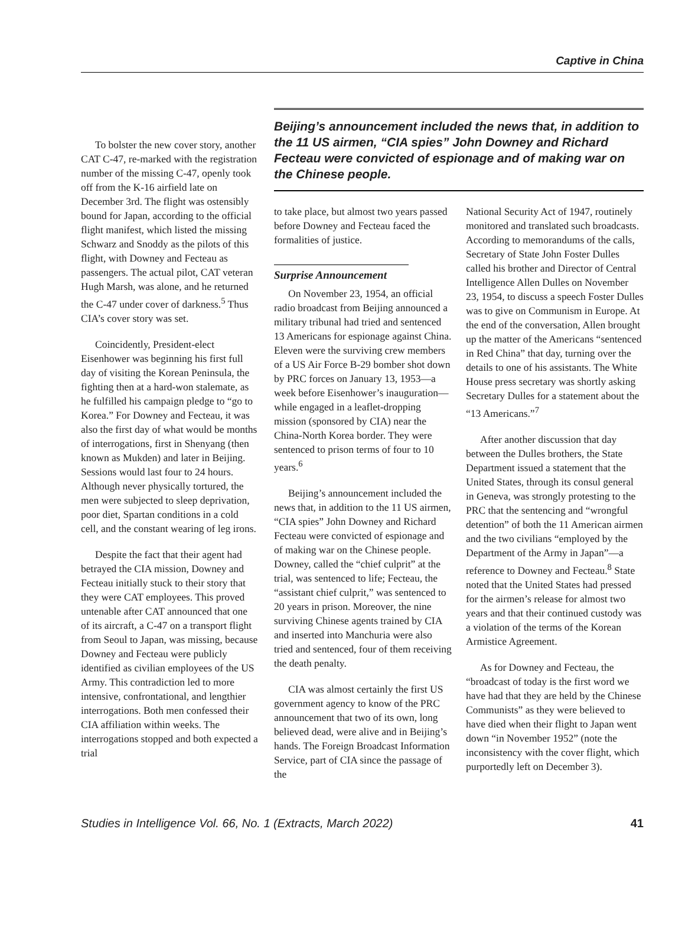Captive in China
To bolster the new cover story, another CAT C-47, re-marked with the registration number of the missing C-47, openly took off from the K-16 airfield late on December 3rd. The flight was ostensibly bound for Japan, according to the official flight manifest, which listed the missing Schwarz and Snoddy as the pilots of this flight, with Downey and Fecteau as passengers. The actual pilot, CAT veteran Hugh Marsh, was alone, and he returned the C-47 under cover of darkness.<sup>5</sup> Thus CIA’s cover story was set.
Coincidently, President-elect Eisenhower was beginning his first full day of visiting the Korean Peninsula, the fighting then at a hard-won stalemate, as he fulfilled his campaign pledge to “go to Korea.” For Downey and Fecteau, it was also the first day of what would be months of interrogations, first in Shenyang (then known as Mukden) and later in Beijing. Sessions would last four to 24 hours. Although never physically tortured, the men were subjected to sleep deprivation, poor diet, Spartan conditions in a cold cell, and the constant wearing of leg irons.
Despite the fact that their agent had betrayed the CIA mission, Downey and Fecteau initially stuck to their story that they were CAT employees. This proved untenable after CAT announced that one of its aircraft, a C-47 on a transport flight from Seoul to Japan, was missing, because Downey and Fecteau were publicly identified as civilian employees of the US Army. This contradiction led to more intensive, confrontational, and lengthier interrogations. Both men confessed their CIA affiliation within weeks. The interrogations stopped and both expected a trial
Beijing’s announcement included the news that, in addition to the 11 US airmen, “CIA spies” John Downey and Richard Fecteau were convicted of espionage and of making war on the Chinese people.
to take place, but almost two years passed before Downey and Fecteau faced the formalities of justice.
Surprise Announcement
On November 23, 1954, an official radio broadcast from Beijing announced a military tribunal had tried and sentenced 13 Americans for espionage against China. Eleven were the surviving crew members of a US Air Force B-29 bomber shot down by PRC forces on January 13, 1953—a week before Eisenhower’s inauguration—while engaged in a leaflet-dropping mission (sponsored by CIA) near the China-North Korea border. They were sentenced to prison terms of four to 10 years.<sup>6</sup>
Beijing’s announcement included the news that, in addition to the 11 US airmen, “CIA spies” John Downey and Richard Fecteau were convicted of espionage and of making war on the Chinese people. Downey, called the “chief culprit” at the trial, was sentenced to life; Fecteau, the “assistant chief culprit,” was sentenced to 20 years in prison. Moreover, the nine surviving Chinese agents trained by CIA and inserted into Manchuria were also tried and sentenced, four of them receiving the death penalty.
CIA was almost certainly the first US government agency to know of the PRC announcement that two of its own, long believed dead, were alive and in Beijing’s hands. The Foreign Broadcast Information Service, part of CIA since the passage of the
National Security Act of 1947, routinely monitored and translated such broadcasts. According to memorandums of the calls, Secretary of State John Foster Dulles called his brother and Director of Central Intelligence Allen Dulles on November 23, 1954, to discuss a speech Foster Dulles was to give on Communism in Europe. At the end of the conversation, Allen brought up the matter of the Americans “sentenced in Red China” that day, turning over the details to one of his assistants. The White House press secretary was shortly asking Secretary Dulles for a statement about the “13 Americans.”<sup>7</sup>
After another discussion that day between the Dulles brothers, the State Department issued a statement that the United States, through its consul general in Geneva, was strongly protesting to the PRC that the sentencing and “wrongful detention” of both the 11 American airmen and the two civilians “employed by the Department of the Army in Japan”—a reference to Downey and Fecteau.<sup>8</sup> State noted that the United States had pressed for the airmen’s release for almost two years and that their continued custody was a violation of the terms of the Korean Armistice Agreement.
As for Downey and Fecteau, the “broadcast of today is the first word we have had that they are held by the Chinese Communists” as they were believed to have died when their flight to Japan went down “in November 1952” (note the inconsistency with the cover flight, which purportedly left on December 3).
Studies in Intelligence Vol. 66, No. 1 (Extracts, March 2022) 41